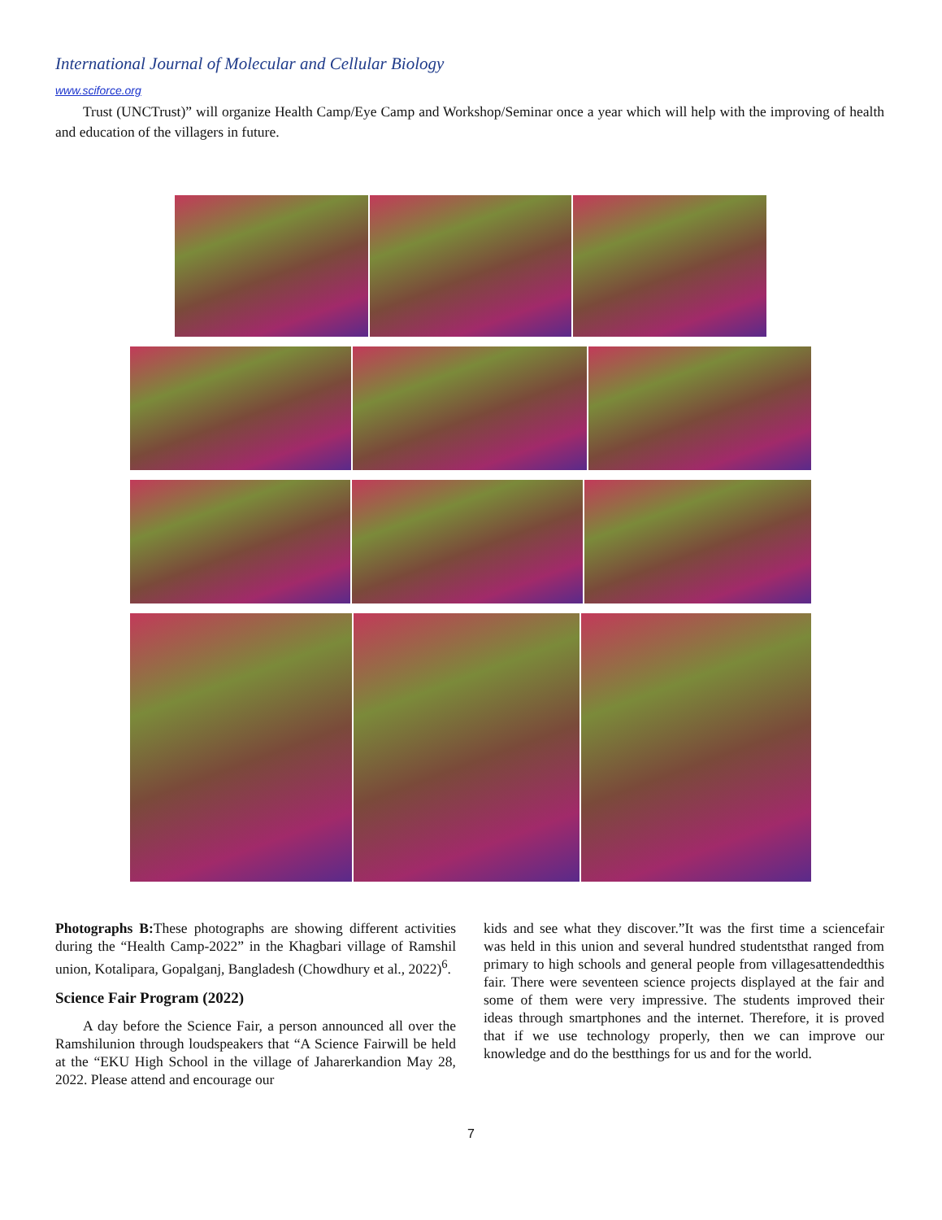International Journal of Molecular and Cellular Biology
www.sciforce.org
Trust (UNCTrust)” will organize Health Camp/Eye Camp and Workshop/Seminar once a year which will help with the improving of health and education of the villagers in future.
Photographs B: These photographs are showing different activities during the “Health Camp-2022” in the Khagbari village of Ramshil union, Kotalipara, Gopalganj, Bangladesh (Chowdhury et al., 2022)<sup>6</sup>.
Science Fair Program (2022)
A day before the Science Fair, a person announced all over the Ramshilunion through loudspeakers that “A Science Fairwill be held at the “EKU High School in the village of Jaharerkandion May 28, 2022. Please attend and encourage our
kids and see what they discover.”It was the first time a sciencefair was held in this union and several hundred studentsthat ranged from primary to high schools and general people from villagesattendedthis fair. There were seventeen science projects displayed at the fair and some of them were very impressive. The students improved their ideas through smartphones and the internet. Therefore, it is proved that if we use technology properly, then we can improve our knowledge and do the bestthings for us and for the world.
7